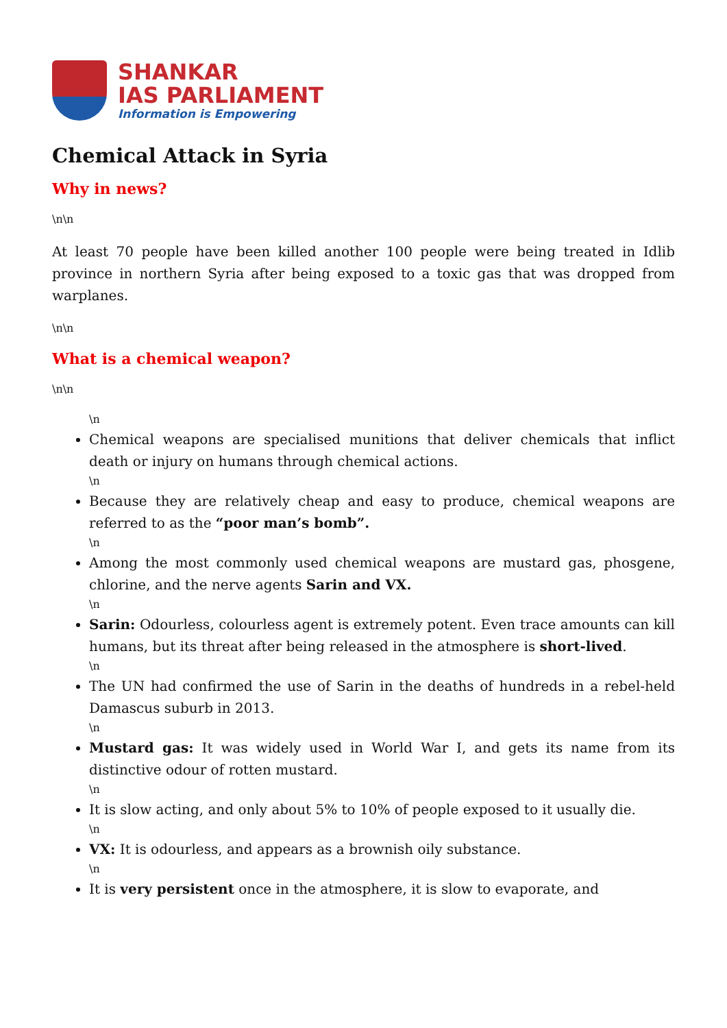SHANKAR
IAS PARLIAMENT
Information is Empowering
Chemical Attack in Syria
Why in news?
\n\n
At least 70 people have been killed another 100 people were being treated in Idlib province in northern Syria after being exposed to a toxic gas that was dropped from warplanes.
\n\n
What is a chemical weapon?
\n\n
\n
Chemical weapons are specialised munitions that deliver chemicals that inflict death or injury on humans through chemical actions.
\n
Because they are relatively cheap and easy to produce, chemical weapons are referred to as the “poor man’s bomb”.
\n
Among the most commonly used chemical weapons are mustard gas, phosgene, chlorine, and the nerve agents Sarin and VX.
\n
Sarin: Odourless, colourless agent is extremely potent. Even trace amounts can kill humans, but its threat after being released in the atmosphere is short-lived.
\n
The UN had confirmed the use of Sarin in the deaths of hundreds in a rebel-held Damascus suburb in 2013.
\n
Mustard gas: It was widely used in World War I, and gets its name from its distinctive odour of rotten mustard.
\n
It is slow acting, and only about 5% to 10% of people exposed to it usually die.
\n
VX: It is odourless, and appears as a brownish oily substance.
\n
It is very persistent once in the atmosphere, it is slow to evaporate, and